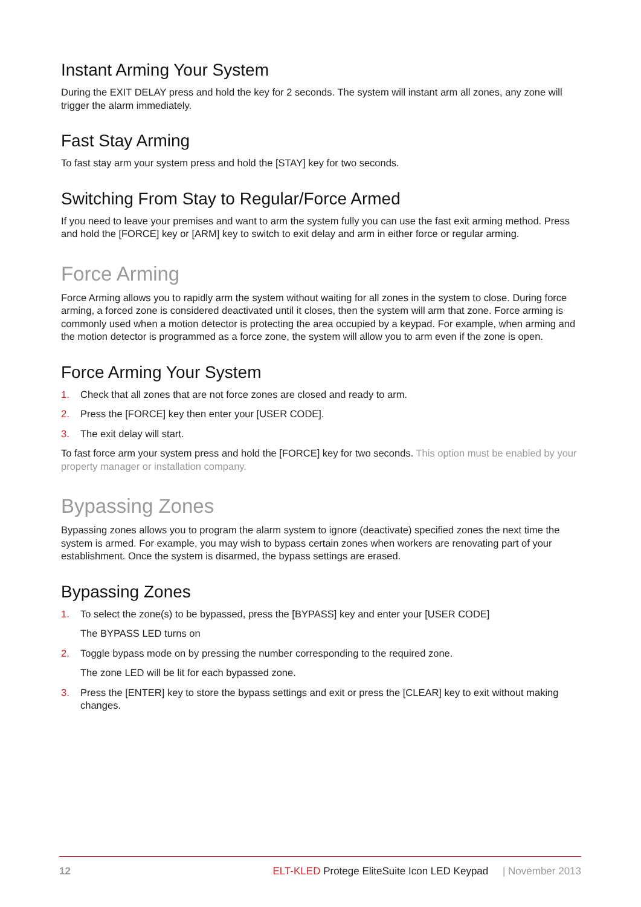Instant Arming Your System
During the EXIT DELAY press and hold the key for 2 seconds. The system will instant arm all zones, any zone will trigger the alarm immediately.
Fast Stay Arming
To fast stay arm your system press and hold the [STAY] key for two seconds.
Switching From Stay to Regular/Force Armed
If you need to leave your premises and want to arm the system fully you can use the fast exit arming method. Press and hold the [FORCE] key or [ARM] key to switch to exit delay and arm in either force or regular arming.
Force Arming
Force Arming allows you to rapidly arm the system without waiting for all zones in the system to close. During force arming, a forced zone is considered deactivated until it closes, then the system will arm that zone. Force arming is commonly used when a motion detector is protecting the area occupied by a keypad. For example, when arming and the motion detector is programmed as a force zone, the system will allow you to arm even if the zone is open.
Force Arming Your System
1. Check that all zones that are not force zones are closed and ready to arm.
2. Press the [FORCE] key then enter your [USER CODE].
3. The exit delay will start.
To fast force arm your system press and hold the [FORCE] key for two seconds. This option must be enabled by your property manager or installation company.
Bypassing Zones
Bypassing zones allows you to program the alarm system to ignore (deactivate) specified zones the next time the system is armed. For example, you may wish to bypass certain zones when workers are renovating part of your establishment. Once the system is disarmed, the bypass settings are erased.
Bypassing Zones
1. To select the zone(s) to be bypassed, press the [BYPASS] key and enter your [USER CODE]
The BYPASS LED turns on
2. Toggle bypass mode on by pressing the number corresponding to the required zone.
The zone LED will be lit for each bypassed zone.
3. Press the [ENTER] key to store the bypass settings and exit or press the [CLEAR] key to exit without making changes.
12 ELT-KLED Protege EliteSuite Icon LED Keypad | November 2013